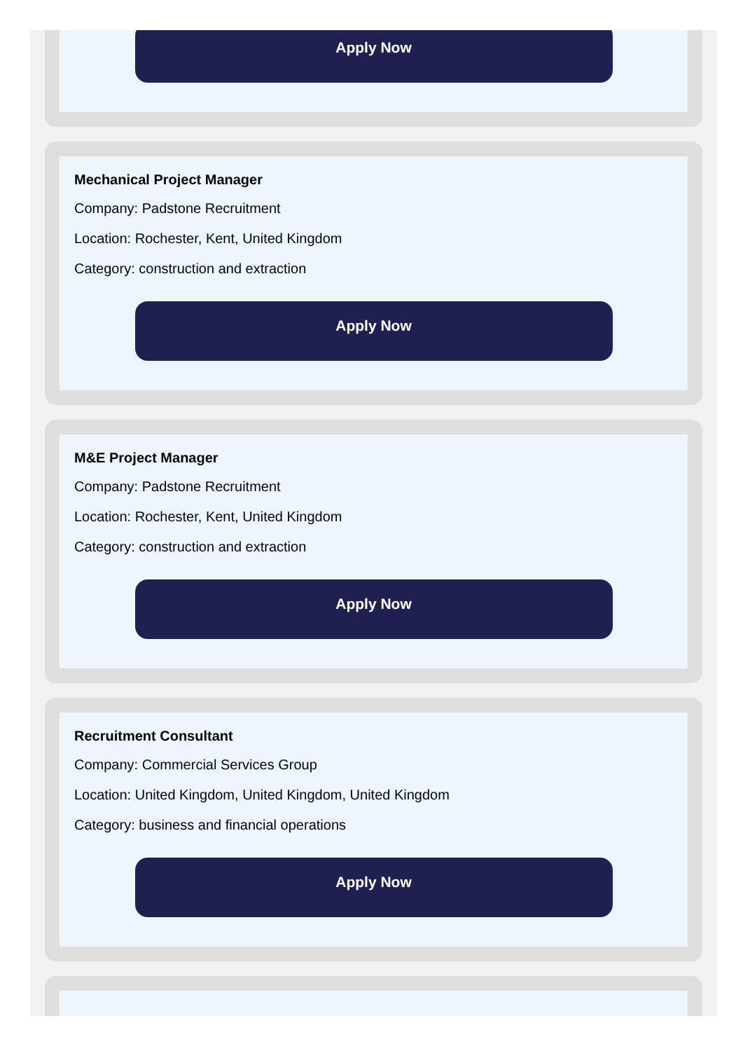Apply Now
Mechanical Project Manager
Company: Padstone Recruitment
Location: Rochester, Kent, United Kingdom
Category: construction and extraction
Apply Now
M&E Project Manager
Company: Padstone Recruitment
Location: Rochester, Kent, United Kingdom
Category: construction and extraction
Apply Now
Recruitment Consultant
Company: Commercial Services Group
Location: United Kingdom, United Kingdom, United Kingdom
Category: business and financial operations
Apply Now